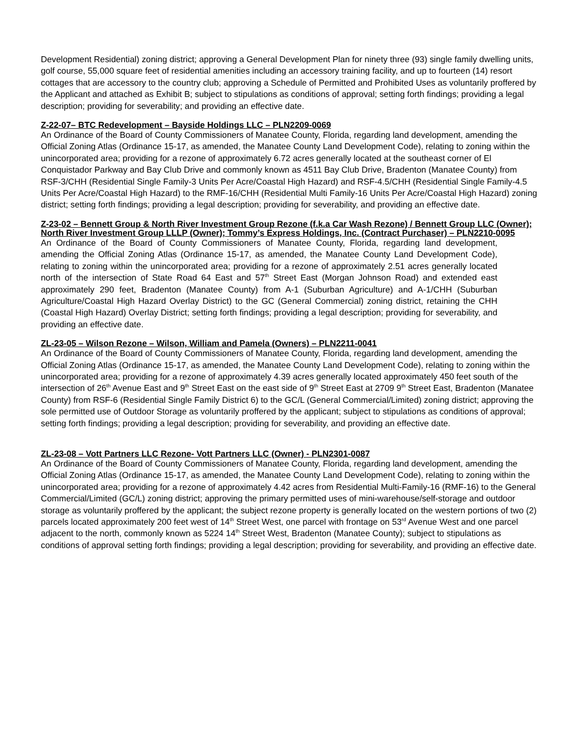Development Residential) zoning district; approving a General Development Plan for ninety three (93) single family dwelling units, golf course, 55,000 square feet of residential amenities including an accessory training facility, and up to fourteen (14) resort cottages that are accessory to the country club; approving a Schedule of Permitted and Prohibited Uses as voluntarily proffered by the Applicant and attached as Exhibit B; subject to stipulations as conditions of approval; setting forth findings; providing a legal description; providing for severability; and providing an effective date.
Z-22-07– BTC Redevelopment – Bayside Holdings LLC – PLN2209-0069
An Ordinance of the Board of County Commissioners of Manatee County, Florida, regarding land development, amending the Official Zoning Atlas (Ordinance 15-17, as amended, the Manatee County Land Development Code), relating to zoning within the unincorporated area; providing for a rezone of approximately 6.72 acres generally located at the southeast corner of El Conquistador Parkway and Bay Club Drive and commonly known as 4511 Bay Club Drive, Bradenton (Manatee County) from RSF-3/CHH (Residential Single Family-3 Units Per Acre/Coastal High Hazard) and RSF-4.5/CHH (Residential Single Family-4.5 Units Per Acre/Coastal High Hazard) to the RMF-16/CHH (Residential Multi Family-16 Units Per Acre/Coastal High Hazard) zoning district; setting forth findings; providing a legal description; providing for severability, and providing an effective date.
Z-23-02 – Bennett Group & North River Investment Group Rezone (f.k.a Car Wash Rezone) / Bennett Group LLC (Owner); North River Investment Group LLLP (Owner); Tommy’s Express Holdings, Inc. (Contract Purchaser) – PLN2210-0095
An Ordinance of the Board of County Commissioners of Manatee County, Florida, regarding land development, amending the Official Zoning Atlas (Ordinance 15-17, as amended, the Manatee County Land Development Code), relating to zoning within the unincorporated area; providing for a rezone of approximately 2.51 acres generally located north of the intersection of State Road 64 East and 57<sup>th</sup> Street East (Morgan Johnson Road) and extended east approximately 290 feet, Bradenton (Manatee County) from A-1 (Suburban Agriculture) and A-1/CHH (Suburban Agriculture/Coastal High Hazard Overlay District) to the GC (General Commercial) zoning district, retaining the CHH (Coastal High Hazard) Overlay District; setting forth findings; providing a legal description; providing for severability, and providing an effective date.
ZL-23-05 – Wilson Rezone – Wilson, William and Pamela (Owners) – PLN2211-0041
An Ordinance of the Board of County Commissioners of Manatee County, Florida, regarding land development, amending the Official Zoning Atlas (Ordinance 15-17, as amended, the Manatee County Land Development Code), relating to zoning within the unincorporated area; providing for a rezone of approximately 4.39 acres generally located approximately 450 feet south of the intersection of 26<sup>th</sup> Avenue East and 9<sup>th</sup> Street East on the east side of 9<sup>th</sup> Street East at 2709 9<sup>th</sup> Street East, Bradenton (Manatee County) from RSF-6 (Residential Single Family District 6) to the GC/L (General Commercial/Limited) zoning district; approving the sole permitted use of Outdoor Storage as voluntarily proffered by the applicant; subject to stipulations as conditions of approval; setting forth findings; providing a legal description; providing for severability, and providing an effective date.
ZL-23-08 – Vott Partners LLC Rezone- Vott Partners LLC (Owner) - PLN2301-0087
An Ordinance of the Board of County Commissioners of Manatee County, Florida, regarding land development, amending the Official Zoning Atlas (Ordinance 15-17, as amended, the Manatee County Land Development Code), relating to zoning within the unincorporated area; providing for a rezone of approximately 4.42 acres from Residential Multi-Family-16 (RMF-16) to the General Commercial/Limited (GC/L) zoning district; approving the primary permitted uses of mini-warehouse/self-storage and outdoor storage as voluntarily proffered by the applicant; the subject rezone property is generally located on the western portions of two (2) parcels located approximately 200 feet west of 14<sup>th</sup> Street West, one parcel with frontage on 53<sup>rd</sup> Avenue West and one parcel adjacent to the north, commonly known as 5224 14<sup>th</sup> Street West, Bradenton (Manatee County); subject to stipulations as conditions of approval setting forth findings; providing a legal description; providing for severability, and providing an effective date.